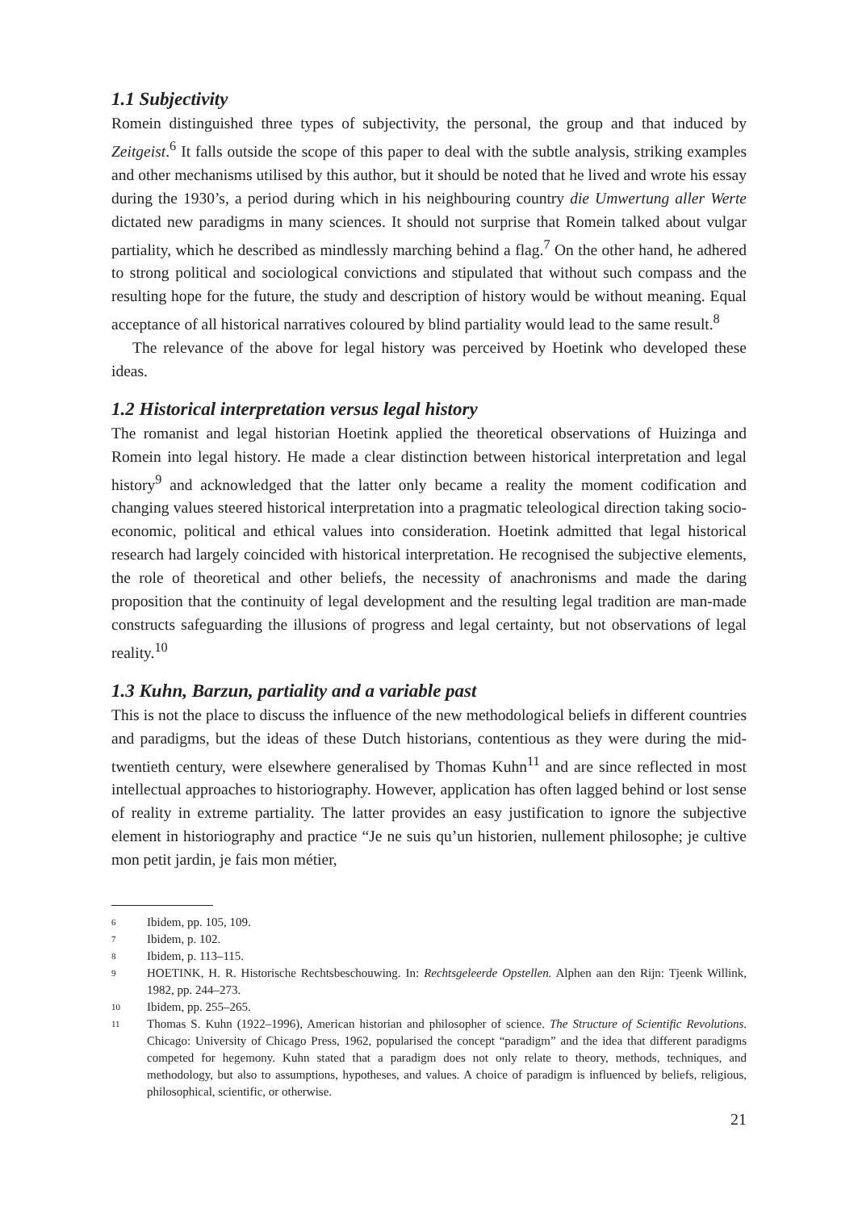1.1 Subjectivity
Romein distinguished three types of subjectivity, the personal, the group and that induced by Zeitgeist.<sup>6</sup> It falls outside the scope of this paper to deal with the subtle analysis, striking examples and other mechanisms utilised by this author, but it should be noted that he lived and wrote his essay during the 1930’s, a period during which in his neighbouring country die Umwertung aller Werte dictated new paradigms in many sciences. It should not surprise that Romein talked about vulgar partiality, which he described as mindlessly marching behind a flag.<sup>7</sup> On the other hand, he adhered to strong political and sociological convictions and stipulated that without such compass and the resulting hope for the future, the study and description of history would be without meaning. Equal acceptance of all historical narratives coloured by blind partiality would lead to the same result.<sup>8</sup>
The relevance of the above for legal history was perceived by Hoetink who developed these ideas.
1.2 Historical interpretation versus legal history
The romanist and legal historian Hoetink applied the theoretical observations of Huizinga and Romein into legal history. He made a clear distinction between historical interpretation and legal history<sup>9</sup> and acknowledged that the latter only became a reality the moment codification and changing values steered historical interpretation into a pragmatic teleological direction taking socio-economic, political and ethical values into consideration. Hoetink admitted that legal historical research had largely coincided with historical interpretation. He recognised the subjective elements, the role of theoretical and other beliefs, the necessity of anachronisms and made the daring proposition that the continuity of legal development and the resulting legal tradition are man-made constructs safeguarding the illusions of progress and legal certainty, but not observations of legal reality.<sup>10</sup>
1.3 Kuhn, Barzun, partiality and a variable past
This is not the place to discuss the influence of the new methodological beliefs in different countries and paradigms, but the ideas of these Dutch historians, contentious as they were during the mid-twentieth century, were elsewhere generalised by Thomas Kuhn<sup>11</sup> and are since reflected in most intellectual approaches to historiography. However, application has often lagged behind or lost sense of reality in extreme partiality. The latter provides an easy justification to ignore the subjective element in historiography and practice “Je ne suis qu’un historien, nullement philosophe; je cultive mon petit jardin, je fais mon métier,
6 Ibidem, pp. 105, 109.
7 Ibidem, p. 102.
8 Ibidem, p. 113–115.
9 HOETINK, H. R. Historische Rechtsbeschouwing. In: Rechtsgeleerde Opstellen. Alphen aan den Rijn: Tjeenk Willink, 1982, pp. 244–273.
10 Ibidem, pp. 255–265.
11 Thomas S. Kuhn (1922–1996), American historian and philosopher of science. The Structure of Scientific Revolutions. Chicago: University of Chicago Press, 1962, popularised the concept “paradigm” and the idea that different paradigms competed for hegemony. Kuhn stated that a paradigm does not only relate to theory, methods, techniques, and methodology, but also to assumptions, hypotheses, and values. A choice of paradigm is influenced by beliefs, religious, philosophical, scientific, or otherwise.
21